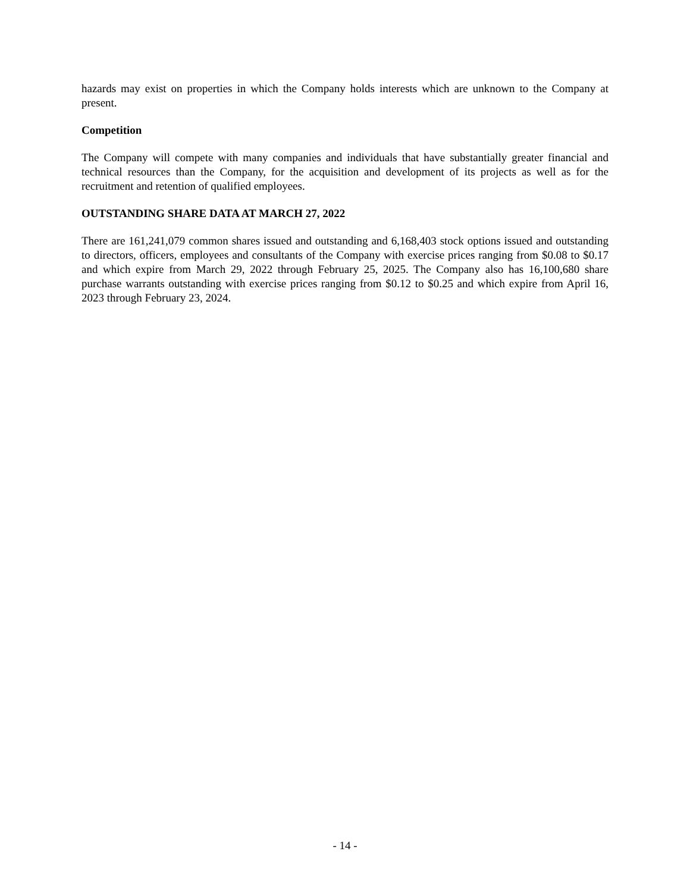hazards may exist on properties in which the Company holds interests which are unknown to the Company at present.
Competition
The Company will compete with many companies and individuals that have substantially greater financial and technical resources than the Company, for the acquisition and development of its projects as well as for the recruitment and retention of qualified employees.
OUTSTANDING SHARE DATA AT MARCH 27, 2022
There are 161,241,079 common shares issued and outstanding and 6,168,403 stock options issued and outstanding to directors, officers, employees and consultants of the Company with exercise prices ranging from $0.08 to $0.17 and which expire from March 29, 2022 through February 25, 2025. The Company also has 16,100,680 share purchase warrants outstanding with exercise prices ranging from $0.12 to $0.25 and which expire from April 16, 2023 through February 23, 2024.
- 14 -